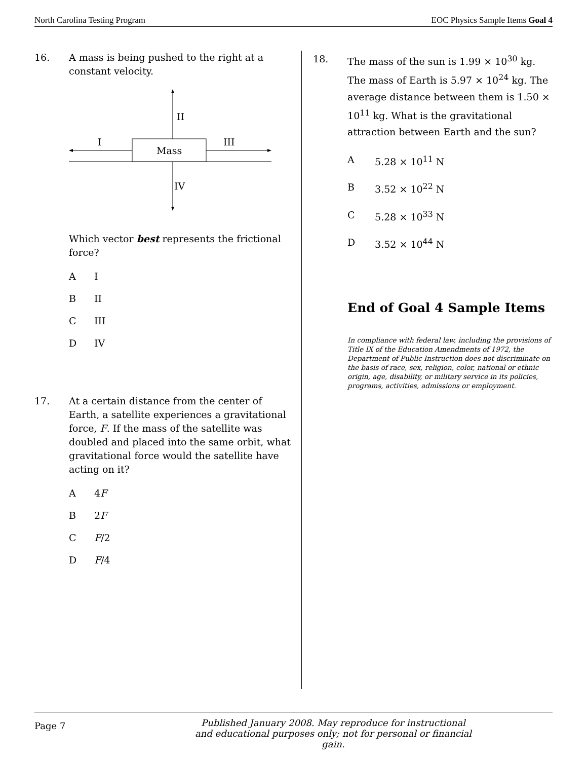North Carolina Testing Program EOC Physics Sample Items Goal 4
16. A mass is being pushed to the right at a constant velocity.
Mass
II
I
III
IV
Which vector best represents the frictional force?
A I
B II
C III
D IV
17. At a certain distance from the center of Earth, a satellite experiences a gravitational force, F. If the mass of the satellite was doubled and placed into the same orbit, what gravitational force would the satellite have acting on it?
A 4F
B 2F
C F/2
D F/4
18. The mass of the sun is 1.99 × 10<sup>30</sup> kg. The mass of Earth is 5.97 × 10<sup>24</sup> kg. The average distance between them is 1.50 × 10<sup>11</sup> kg. What is the gravitational attraction between Earth and the sun?
A 5.28 × 10<sup>11</sup> N
B 3.52 × 10<sup>22</sup> N
C 5.28 × 10<sup>33</sup> N
D 3.52 × 10<sup>44</sup> N
End of Goal 4 Sample Items
In compliance with federal law, including the provisions of Title IX of the Education Amendments of 1972, the Department of Public Instruction does not discriminate on the basis of race, sex, religion, color, national or ethnic origin, age, disability, or military service in its policies, programs, activities, admissions or employment.
Page 7 Published January 2008. May reproduce for instructional and educational purposes only; not for personal or financial gain.